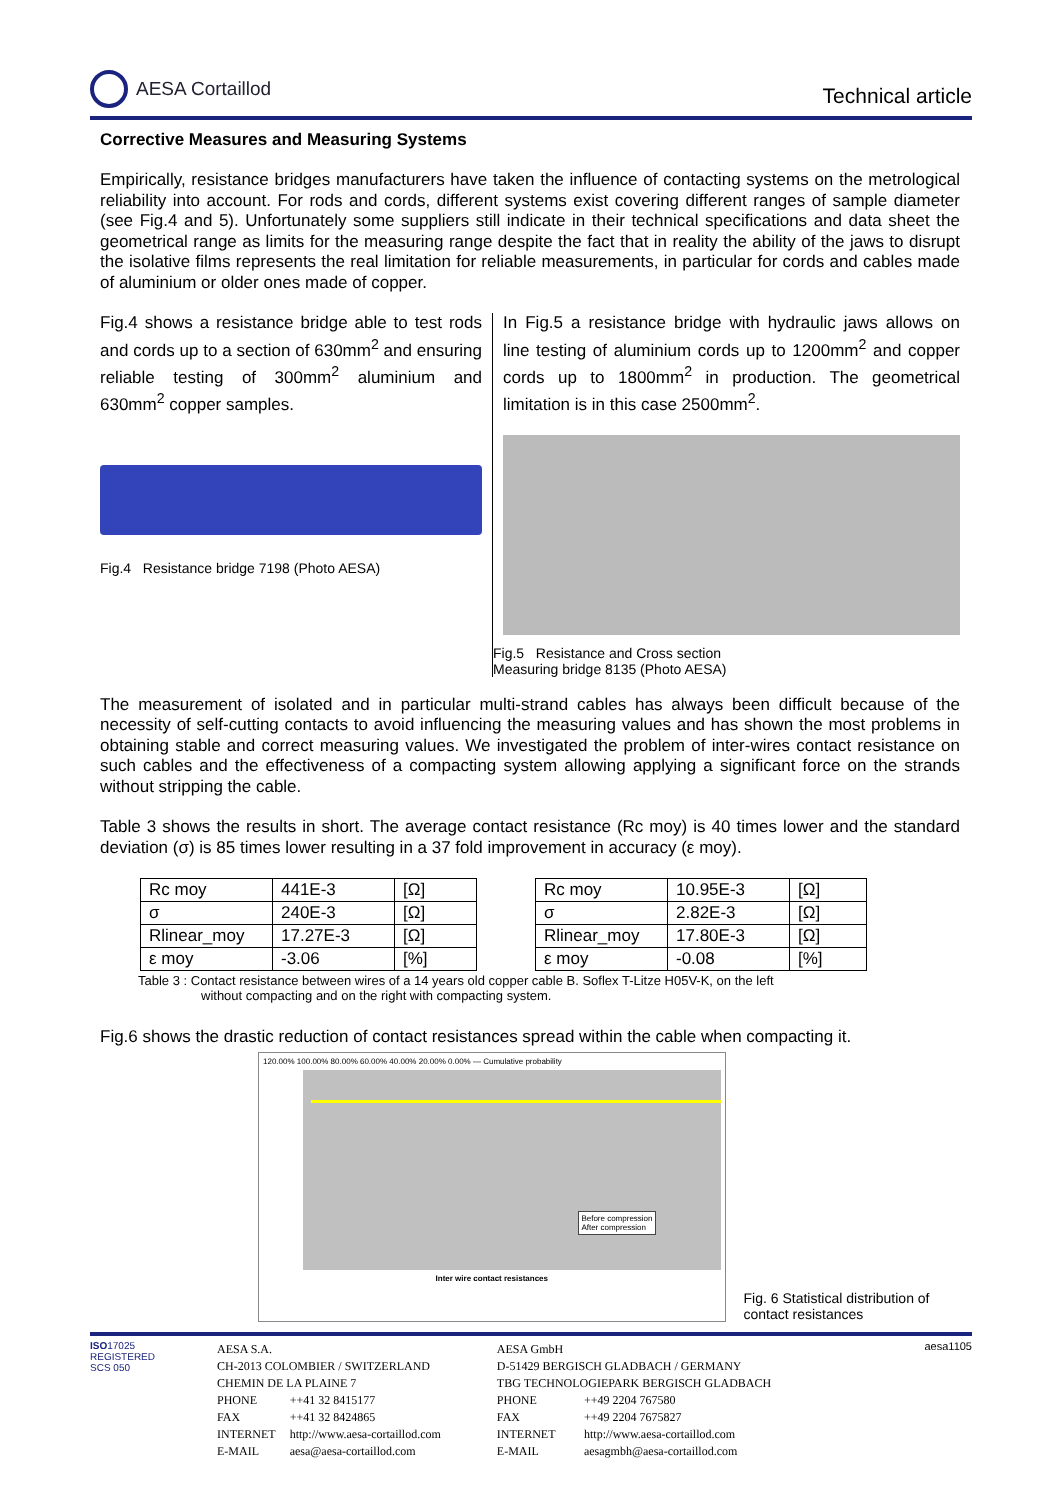AESA Cortaillod
Technical article
Corrective Measures and Measuring Systems
Empirically, resistance bridges manufacturers have taken the influence of contacting systems on the metrological reliability into account. For rods and cords, different systems exist covering different ranges of sample diameter (see Fig.4 and 5). Unfortunately some suppliers still indicate in their technical specifications and data sheet the geometrical range as limits for the measuring range despite the fact that in reality the ability of the jaws to disrupt the isolative films represents the real limitation for reliable measurements, in particular for cords and cables made of aluminium or older ones made of copper.
Fig.4 shows a resistance bridge able to test rods and cords up to a section of 630mm<sup>2</sup> and ensuring reliable testing of 300mm<sup>2</sup> aluminium and 630mm<sup>2</sup> copper samples.
Fig.4 Resistance bridge 7198 (Photo AESA)
In Fig.5 a resistance bridge with hydraulic jaws allows on line testing of aluminium cords up to 1200mm<sup>2</sup> and copper cords up to 1800mm<sup>2</sup> in production. The geometrical limitation is in this case 2500mm<sup>2</sup>.
Fig.5 Resistance and Cross section
Measuring bridge 8135 (Photo AESA)
The measurement of isolated and in particular multi-strand cables has always been difficult because of the necessity of self-cutting contacts to avoid influencing the measuring values and has shown the most problems in obtaining stable and correct measuring values. We investigated the problem of inter-wires contact resistance on such cables and the effectiveness of a compacting system allowing applying a significant force on the strands without stripping the cable.
Table 3 shows the results in short. The average contact resistance (Rc moy) is 40 times lower and the standard deviation (σ) is 85 times lower resulting in a 37 fold improvement in accuracy (ε moy).
| Rc moy | 441E-3 | [Ω] |
| σ | 240E-3 | [Ω] |
| Rlinear_moy | 17.27E-3 | [Ω] |
| ε moy | -3.06 | [%] |
| Rc moy | 10.95E-3 | [Ω] |
| σ | 2.82E-3 | [Ω] |
| Rlinear_moy | 17.80E-3 | [Ω] |
| ε moy | -0.08 | [%] |
Table 3 : Contact resistance between wires of a 14 years old copper cable B. Soflex T-Litze H05V-K, on the left
without compacting and on the right with compacting system.
Fig.6 shows the drastic reduction of contact resistances spread within the cable when compacting it.
120.00% 100.00% 80.00% 60.00% 40.00% 20.00% 0.00% — Cumulative probability
Before compression
After compression
Inter wire contact resistances
Fig. 6 Statistical distribution of contact resistances
ISO17025
REGISTERED
SCS 050
| AESA S.A. | |
| CH-2013 COLOMBIER / SWITZERLAND | |
| CHEMIN DE LA PLAINE 7 | |
| PHONE | ++41 32 8415177 |
| FAX | ++41 32 8424865 |
| INTERNET | http://www.aesa-cortaillod.com |
| E-MAIL | aesa@aesa-cortaillod.com |
| AESA GmbH | |
| D-51429 BERGISCH GLADBACH / GERMANY | |
| TBG TECHNOLOGIEPARK BERGISCH GLADBACH | |
| PHONE | ++49 2204 767580 |
| FAX | ++49 2204 7675827 |
| INTERNET | http://www.aesa-cortaillod.com |
| E-MAIL | aesagmbh@aesa-cortaillod.com |
aesa1105